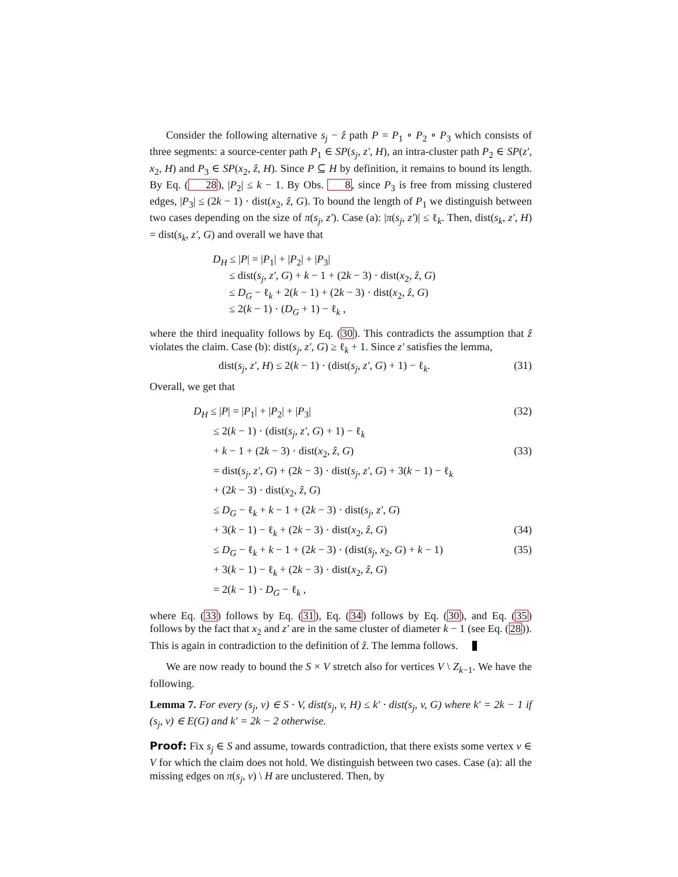Consider the following alternative s<sub>j</sub> − ẑ path P = P<sub>1</sub> ∘ P<sub>2</sub> ∘ P<sub>3</sub> which consists of three segments: a source-center path P<sub>1</sub> ∈ SP(s<sub>j</sub>, z′, H), an intra-cluster path P<sub>2</sub> ∈ SP(z′, x<sub>2</sub>, H) and P<sub>3</sub> ∈ SP(x<sub>2</sub>, ẑ, H). Since P ⊆ H by definition, it remains to bound its length. By Eq. (28), |P<sub>2</sub>| ≤ k − 1. By Obs. 8, since P<sub>3</sub> is free from missing clustered edges, |P<sub>3</sub>| ≤ (2k − 1) · dist(x<sub>2</sub>, ẑ, G). To bound the length of P<sub>1</sub> we distinguish between two cases depending on the size of π(s<sub>j</sub>, z′). Case (a): |π(s<sub>j</sub>, z′)| ≤ ℓ<sub>k</sub>. Then, dist(s<sub>k</sub>, z′, H) = dist(s<sub>k</sub>, z′, G) and overall we have that
D<sub>H</sub> ≤ |P| = |P<sub>1</sub>| + |P<sub>2</sub>| + |P<sub>3</sub>|
≤ dist(s<sub>j</sub>, z′, G) + k − 1 + (2k − 3) · dist(x<sub>2</sub>, ẑ, G)
≤ D<sub>G</sub> − ℓ<sub>k</sub> + 2(k − 1) + (2k − 3) · dist(x<sub>2</sub>, ẑ, G)
≤ 2(k − 1) · (D<sub>G</sub> + 1) − ℓ<sub>k</sub> ,
where the third inequality follows by Eq. (30). This contradicts the assumption that ẑ violates the claim. Case (b): dist(s<sub>j</sub>, z′, G) ≥ ℓ<sub>k</sub> + 1. Since z′ satisfies the lemma,
dist(s<sub>j</sub>, z′, H) ≤ 2(k − 1) · (dist(s<sub>j</sub>, z′, G) + 1) − ℓ<sub>k</sub>. (31)
Overall, we get that
D<sub>H</sub> ≤ |P| = |P<sub>1</sub>| + |P<sub>2</sub>| + |P<sub>3</sub>| (32)
≤ 2(k − 1) · (dist(s<sub>j</sub>, z′, G) + 1) − ℓ<sub>k</sub>
+ k − 1 + (2k − 3) · dist(x<sub>2</sub>, ẑ, G) (33)
= dist(s<sub>j</sub>, z′, G) + (2k − 3) · dist(s<sub>j</sub>, z′, G) + 3(k − 1) − ℓ<sub>k</sub>
+ (2k − 3) · dist(x<sub>2</sub>, ẑ, G)
≤ D<sub>G</sub> − ℓ<sub>k</sub> + k − 1 + (2k − 3) · dist(s<sub>j</sub>, z′, G)
+ 3(k − 1) − ℓ<sub>k</sub> + (2k − 3) · dist(x<sub>2</sub>, ẑ, G) (34)
≤ D<sub>G</sub> − ℓ<sub>k</sub> + k − 1 + (2k − 3) · (dist(s<sub>j</sub>, x<sub>2</sub>, G) + k − 1) (35)
+ 3(k − 1) − ℓ<sub>k</sub> + (2k − 3) · dist(x<sub>2</sub>, ẑ, G)
= 2(k − 1) · D<sub>G</sub> − ℓ<sub>k</sub> ,
where Eq. (33) follows by Eq. (31), Eq. (34) follows by Eq. (30), and Eq. (35) follows by the fact that x<sub>2</sub> and z′ are in the same cluster of diameter k − 1 (see Eq. (28)). This is again in contradiction to the definition of ẑ. The lemma follows.
We are now ready to bound the S × V stretch also for vertices V \ Z<sub>k−1</sub>. We have the following.
Lemma 7. For every (s<sub>j</sub>, v) ∈ S · V, dist(s<sub>j</sub>, v, H) ≤ k′ · dist(s<sub>j</sub>, v, G) where k′ = 2k − 1 if (s<sub>j</sub>, v) ∈ E(G) and k′ = 2k − 2 otherwise.
Proof: Fix s<sub>j</sub> ∈ S and assume, towards contradiction, that there exists some vertex v ∈ V for which the claim does not hold. We distinguish between two cases. Case (a): all the missing edges on π(s<sub>j</sub>, v) \ H are unclustered. Then, by